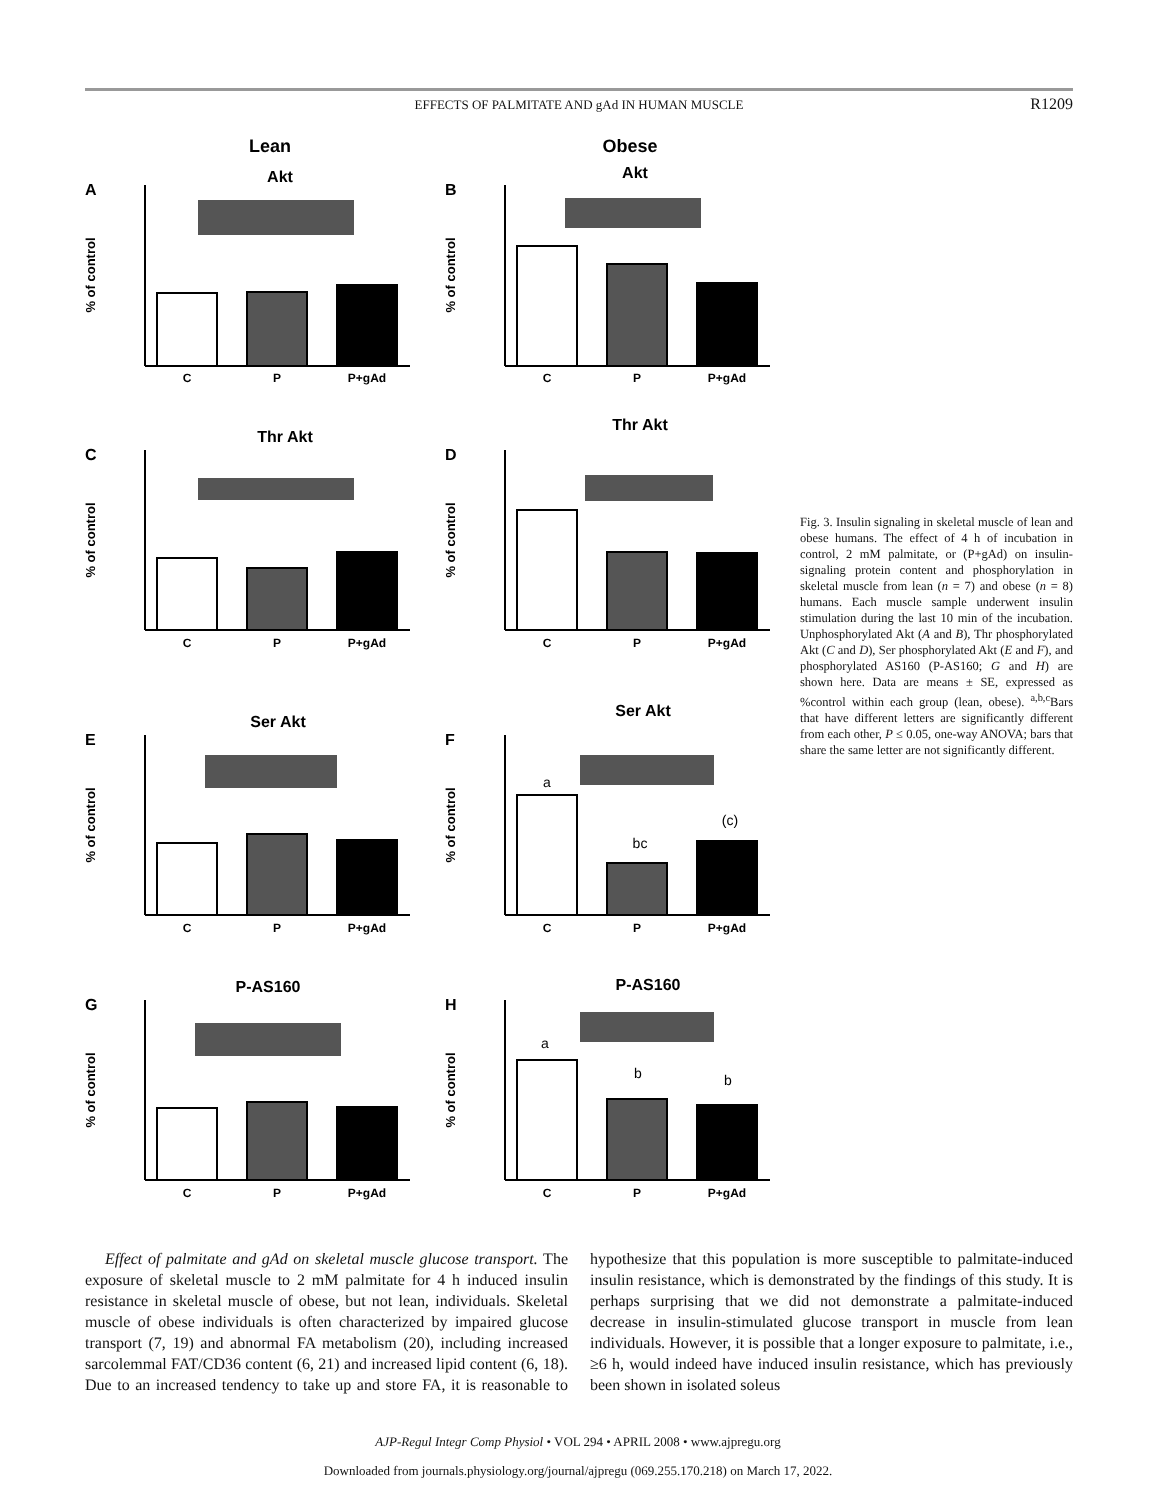EFFECTS OF PALMITATE AND gAd IN HUMAN MUSCLE
R1209
Lean
Obese
A
B
C
D
E
F
G
H
Akt
Akt
Thr Akt
Thr Akt
Ser Akt
Ser Akt
P-AS160
P-AS160
C
P
P+gAd
C
P
P+gAd
C
P
P+gAd
C
P
P+gAd
C
P
P+gAd
C
P
P+gAd
C
P
P+gAd
C
P
P+gAd
a
bc
(c)
a
b
b
% of control
% of control
% of control
% of control
% of control
% of control
% of control
% of control
Fig. 3. Insulin signaling in skeletal muscle of lean and obese humans. The effect of 4 h of incubation in control, 2 mM palmitate, or (P+gAd) on insulin-signaling protein content and phosphorylation in skeletal muscle from lean (n = 7) and obese (n = 8) humans. Each muscle sample underwent insulin stimulation during the last 10 min of the incubation. Unphosphorylated Akt (A and B), Thr phosphorylated Akt (C and D), Ser phosphorylated Akt (E and F), and phosphorylated AS160 (P-AS160; G and H) are shown here. Data are means ± SE, expressed as %control within each group (lean, obese). <sup>a,b,c</sup>Bars that have different letters are significantly different from each other, P ≤ 0.05, one-way ANOVA; bars that share the same letter are not significantly different.
Effect of palmitate and gAd on skeletal muscle glucose transport. The exposure of skeletal muscle to 2 mM palmitate for 4 h induced insulin resistance in skeletal muscle of obese, but not lean, individuals. Skeletal muscle of obese individuals is often characterized by impaired glucose transport (7, 19) and abnormal FA metabolism (20), including increased sarcolemmal FAT/CD36 content (6, 21) and increased lipid content (6, 18). Due to an increased tendency to take up and store FA, it is reasonable to hypothesize that this population is more susceptible to palmitate-induced insulin resistance, which is demonstrated by the findings of this study. It is perhaps surprising that we did not demonstrate a palmitate-induced decrease in insulin-stimulated glucose transport in muscle from lean individuals. However, it is possible that a longer exposure to palmitate, i.e., ≥6 h, would indeed have induced insulin resistance, which has previously been shown in isolated soleus
AJP-Regul Integr Comp Physiol • VOL 294 • APRIL 2008 • www.ajpregu.org
Downloaded from journals.physiology.org/journal/ajpregu (069.255.170.218) on March 17, 2022.